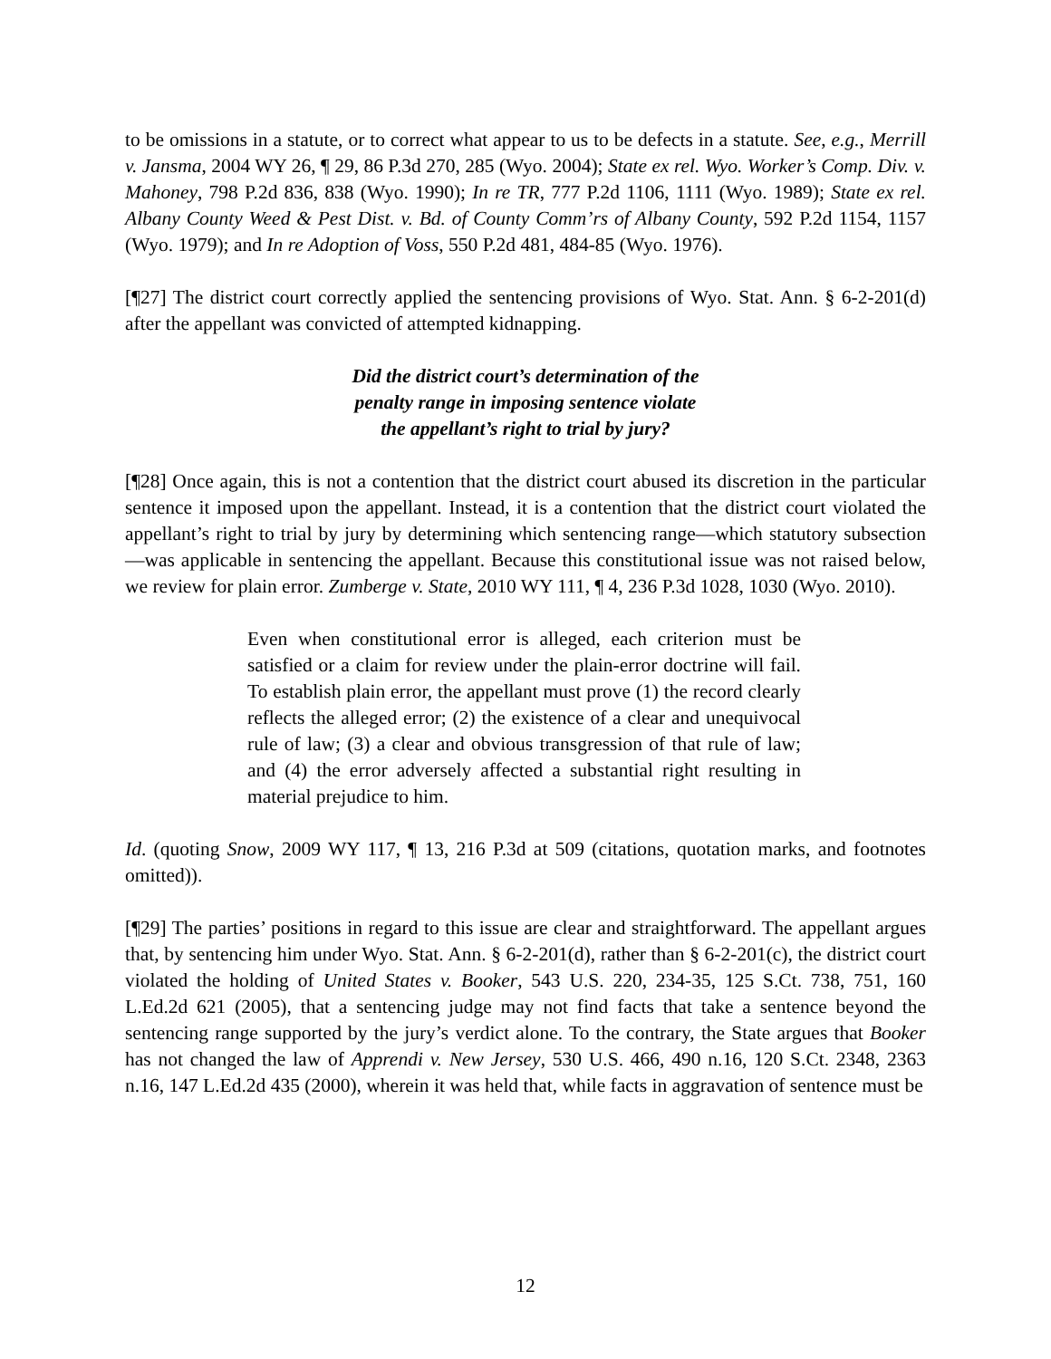to be omissions in a statute, or to correct what appear to us to be defects in a statute. See, e.g., Merrill v. Jansma, 2004 WY 26, ¶ 29, 86 P.3d 270, 285 (Wyo. 2004); State ex rel. Wyo. Worker’s Comp. Div. v. Mahoney, 798 P.2d 836, 838 (Wyo. 1990); In re TR, 777 P.2d 1106, 1111 (Wyo. 1989); State ex rel. Albany County Weed & Pest Dist. v. Bd. of County Comm’rs of Albany County, 592 P.2d 1154, 1157 (Wyo. 1979); and In re Adoption of Voss, 550 P.2d 481, 484-85 (Wyo. 1976).
[¶27] The district court correctly applied the sentencing provisions of Wyo. Stat. Ann. § 6-2-201(d) after the appellant was convicted of attempted kidnapping.
Did the district court’s determination of the
penalty range in imposing sentence violate
the appellant’s right to trial by jury?
[¶28] Once again, this is not a contention that the district court abused its discretion in the particular sentence it imposed upon the appellant. Instead, it is a contention that the district court violated the appellant’s right to trial by jury by determining which sentencing range—which statutory subsection—was applicable in sentencing the appellant. Because this constitutional issue was not raised below, we review for plain error. Zumberge v. State, 2010 WY 111, ¶ 4, 236 P.3d 1028, 1030 (Wyo. 2010).
Even when constitutional error is alleged, each criterion must be satisfied or a claim for review under the plain-error doctrine will fail. To establish plain error, the appellant must prove (1) the record clearly reflects the alleged error; (2) the existence of a clear and unequivocal rule of law; (3) a clear and obvious transgression of that rule of law; and (4) the error adversely affected a substantial right resulting in material prejudice to him.
Id. (quoting Snow, 2009 WY 117, ¶ 13, 216 P.3d at 509 (citations, quotation marks, and footnotes omitted)).
[¶29] The parties’ positions in regard to this issue are clear and straightforward. The appellant argues that, by sentencing him under Wyo. Stat. Ann. § 6-2-201(d), rather than § 6-2-201(c), the district court violated the holding of United States v. Booker, 543 U.S. 220, 234-35, 125 S.Ct. 738, 751, 160 L.Ed.2d 621 (2005), that a sentencing judge may not find facts that take a sentence beyond the sentencing range supported by the jury’s verdict alone. To the contrary, the State argues that Booker has not changed the law of Apprendi v. New Jersey, 530 U.S. 466, 490 n.16, 120 S.Ct. 2348, 2363 n.16, 147 L.Ed.2d 435 (2000), wherein it was held that, while facts in aggravation of sentence must be
12